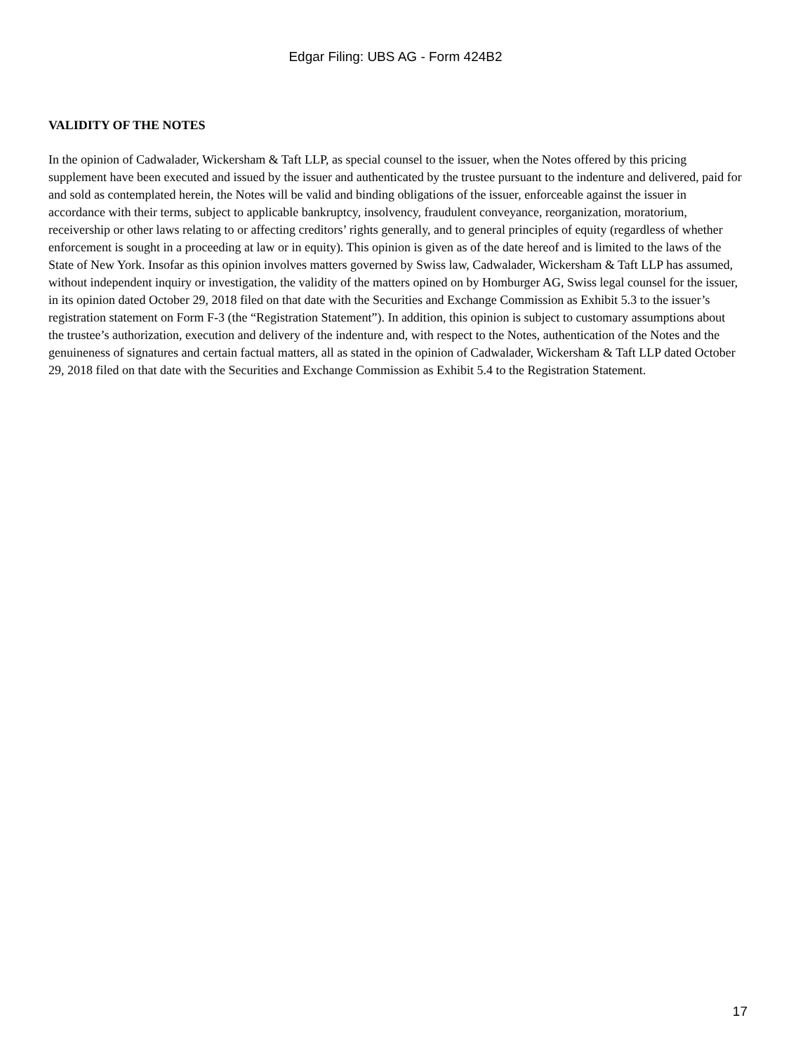Edgar Filing: UBS AG - Form 424B2
VALIDITY OF THE NOTES
In the opinion of Cadwalader, Wickersham & Taft LLP, as special counsel to the issuer, when the Notes offered by this pricing supplement have been executed and issued by the issuer and authenticated by the trustee pursuant to the indenture and delivered, paid for and sold as contemplated herein, the Notes will be valid and binding obligations of the issuer, enforceable against the issuer in accordance with their terms, subject to applicable bankruptcy, insolvency, fraudulent conveyance, reorganization, moratorium, receivership or other laws relating to or affecting creditors’ rights generally, and to general principles of equity (regardless of whether enforcement is sought in a proceeding at law or in equity). This opinion is given as of the date hereof and is limited to the laws of the State of New York. Insofar as this opinion involves matters governed by Swiss law, Cadwalader, Wickersham & Taft LLP has assumed, without independent inquiry or investigation, the validity of the matters opined on by Homburger AG, Swiss legal counsel for the issuer, in its opinion dated October 29, 2018 filed on that date with the Securities and Exchange Commission as Exhibit 5.3 to the issuer’s registration statement on Form F-3 (the “Registration Statement”). In addition, this opinion is subject to customary assumptions about the trustee’s authorization, execution and delivery of the indenture and, with respect to the Notes, authentication of the Notes and the genuineness of signatures and certain factual matters, all as stated in the opinion of Cadwalader, Wickersham & Taft LLP dated October 29, 2018 filed on that date with the Securities and Exchange Commission as Exhibit 5.4 to the Registration Statement.
17